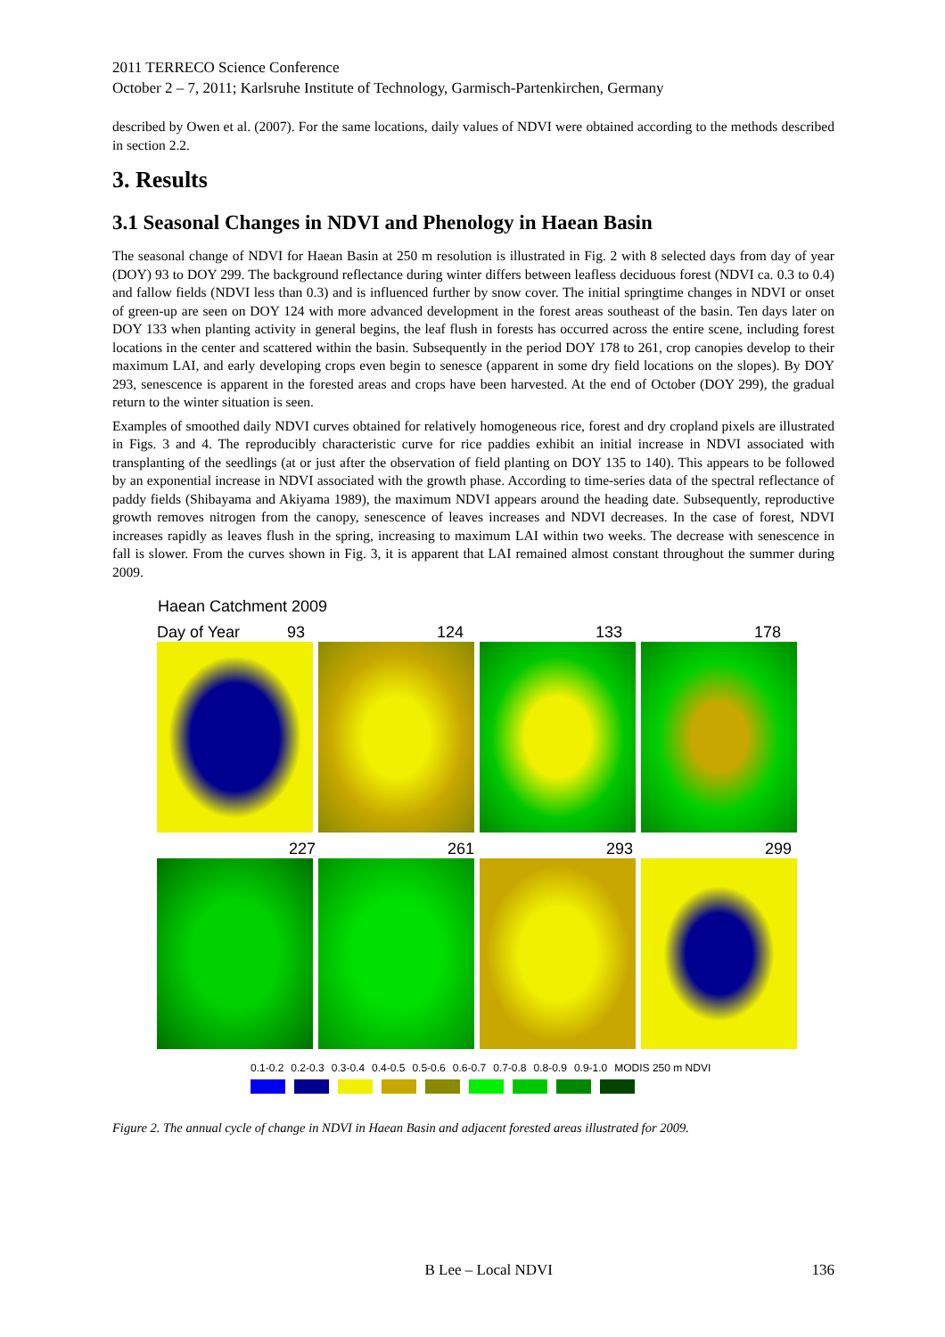2011 TERRECO Science Conference
October 2 – 7, 2011; Karlsruhe Institute of Technology, Garmisch-Partenkirchen, Germany
described by Owen et al. (2007). For the same locations, daily values of NDVI were obtained according to the methods described in section 2.2.
3. Results
3.1 Seasonal Changes in NDVI and Phenology in Haean Basin
The seasonal change of NDVI for Haean Basin at 250 m resolution is illustrated in Fig. 2 with 8 selected days from day of year (DOY) 93 to DOY 299. The background reflectance during winter differs between leafless deciduous forest (NDVI ca. 0.3 to 0.4) and fallow fields (NDVI less than 0.3) and is influenced further by snow cover. The initial springtime changes in NDVI or onset of green-up are seen on DOY 124 with more advanced development in the forest areas southeast of the basin. Ten days later on DOY 133 when planting activity in general begins, the leaf flush in forests has occurred across the entire scene, including forest locations in the center and scattered within the basin. Subsequently in the period DOY 178 to 261, crop canopies develop to their maximum LAI, and early developing crops even begin to senesce (apparent in some dry field locations on the slopes). By DOY 293, senescence is apparent in the forested areas and crops have been harvested. At the end of October (DOY 299), the gradual return to the winter situation is seen.
Examples of smoothed daily NDVI curves obtained for relatively homogeneous rice, forest and dry cropland pixels are illustrated in Figs. 3 and 4. The reproducibly characteristic curve for rice paddies exhibit an initial increase in NDVI associated with transplanting of the seedlings (at or just after the observation of field planting on DOY 135 to 140). This appears to be followed by an exponential increase in NDVI associated with the growth phase. According to time-series data of the spectral reflectance of paddy fields (Shibayama and Akiyama 1989), the maximum NDVI appears around the heading date. Subsequently, reproductive growth removes nitrogen from the canopy, senescence of leaves increases and NDVI decreases. In the case of forest, NDVI increases rapidly as leaves flush in the spring, increasing to maximum LAI within two weeks. The decrease with senescence in fall is slower. From the curves shown in Fig. 3, it is apparent that LAI remained almost constant throughout the summer during 2009.
Haean Catchment 2009
Day of Year 93 124 133 178
227 261 293 299
0.1-0.2 0.2-0.3 0.3-0.4 0.4-0.5 0.5-0.6 0.6-0.7 0.7-0.8 0.8-0.9 0.9-1.0 MODIS 250 m NDVI
Figure 2. The annual cycle of change in NDVI in Haean Basin and adjacent forested areas illustrated for 2009.
B Lee – Local NDVI 136